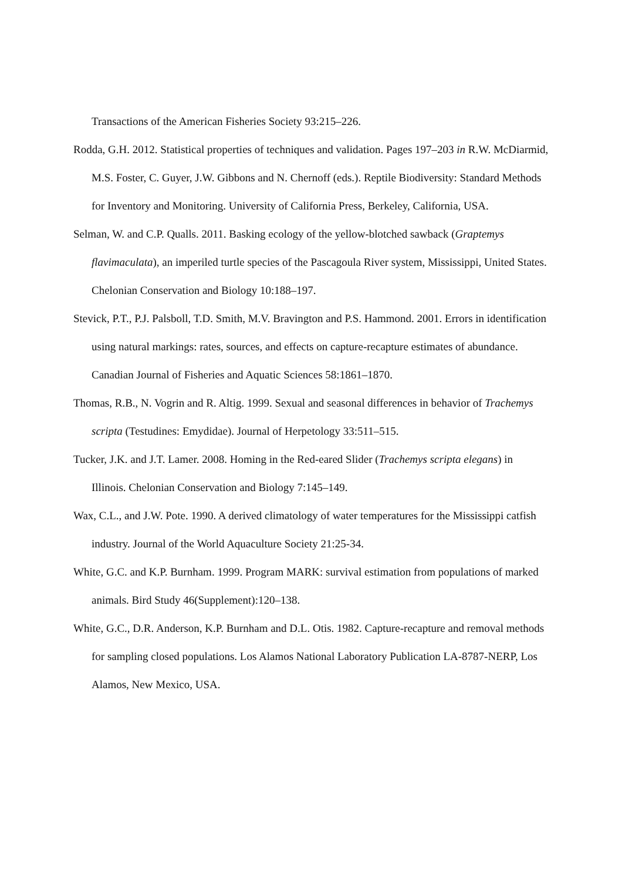Transactions of the American Fisheries Society 93:215–226.
Rodda, G.H. 2012. Statistical properties of techniques and validation. Pages 197–203 in R.W. McDiarmid, M.S. Foster, C. Guyer, J.W. Gibbons and N. Chernoff (eds.). Reptile Biodiversity: Standard Methods for Inventory and Monitoring. University of California Press, Berkeley, California, USA.
Selman, W. and C.P. Qualls. 2011. Basking ecology of the yellow-blotched sawback (Graptemys flavimaculata), an imperiled turtle species of the Pascagoula River system, Mississippi, United States. Chelonian Conservation and Biology 10:188–197.
Stevick, P.T., P.J. Palsboll, T.D. Smith, M.V. Bravington and P.S. Hammond. 2001. Errors in identification using natural markings: rates, sources, and effects on capture-recapture estimates of abundance. Canadian Journal of Fisheries and Aquatic Sciences 58:1861–1870.
Thomas, R.B., N. Vogrin and R. Altig. 1999. Sexual and seasonal differences in behavior of Trachemys scripta (Testudines: Emydidae). Journal of Herpetology 33:511–515.
Tucker, J.K. and J.T. Lamer. 2008. Homing in the Red-eared Slider (Trachemys scripta elegans) in Illinois. Chelonian Conservation and Biology 7:145–149.
Wax, C.L., and J.W. Pote. 1990. A derived climatology of water temperatures for the Mississippi catfish industry. Journal of the World Aquaculture Society 21:25-34.
White, G.C. and K.P. Burnham. 1999. Program MARK: survival estimation from populations of marked animals. Bird Study 46(Supplement):120–138.
White, G.C., D.R. Anderson, K.P. Burnham and D.L. Otis. 1982. Capture-recapture and removal methods for sampling closed populations. Los Alamos National Laboratory Publication LA-8787-NERP, Los Alamos, New Mexico, USA.